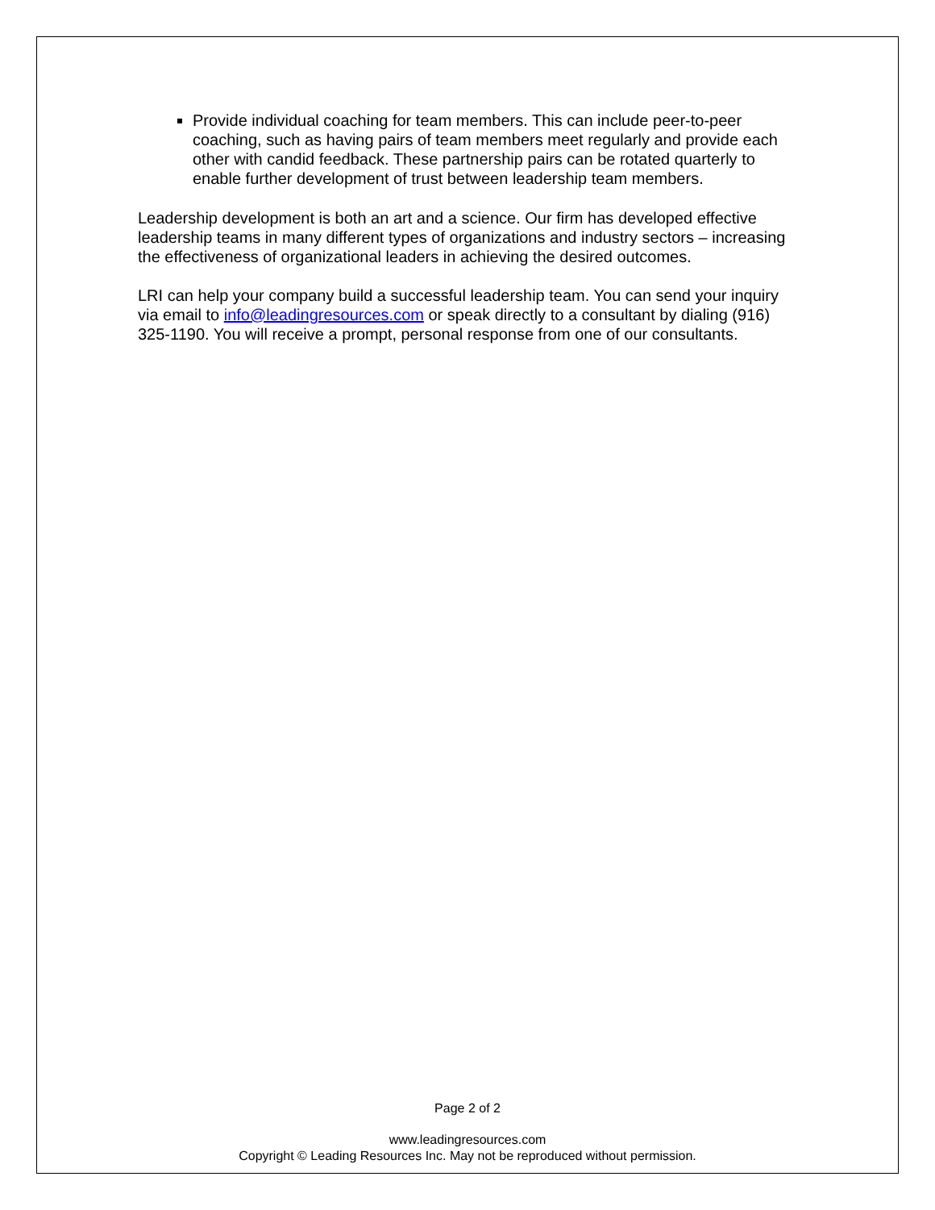Provide individual coaching for team members. This can include peer-to-peer coaching, such as having pairs of team members meet regularly and provide each other with candid feedback. These partnership pairs can be rotated quarterly to enable further development of trust between leadership team members.
Leadership development is both an art and a science. Our firm has developed effective leadership teams in many different types of organizations and industry sectors – increasing the effectiveness of organizational leaders in achieving the desired outcomes.
LRI can help your company build a successful leadership team. You can send your inquiry via email to info@leadingresources.com or speak directly to a consultant by dialing (916) 325-1190. You will receive a prompt, personal response from one of our consultants.
Page 2 of 2
www.leadingresources.com
Copyright © Leading Resources Inc. May not be reproduced without permission.